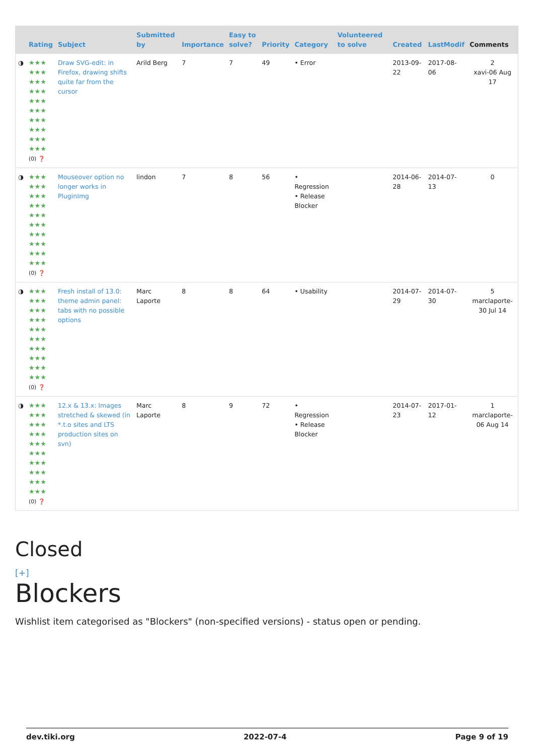| | Rating | Subject | Submitted by | Importance | Easy to solve? | Priority | Category | Volunteered to solve | Created | LastModif | Comments |
| --- | --- | --- | --- | --- | --- | --- | --- | --- | --- | --- | --- |
| ◑ | ★★★ ★★★ ★★★ ★★★ ★★★ ★★★ ★★★ ★★★ ★★★ ★★★ (0) ❓ | Draw SVG-edit: in Firefox, drawing shifts quite far from the cursor | Arild Berg | 7 | 7 | 49 | • Error | | 2013-09-22 | 2017-08-06 | 2 xavi-06 Aug 17 |
| ◑ | ★★★ ★★★ ★★★ ★★★ ★★★ ★★★ ★★★ ★★★ ★★★ ★★★ (0) ❓ | Mouseover option no longer works in PluginImg | lindon | 7 | 8 | 56 | • Regression • Release Blocker | | 2014-06-28 | 2014-07-13 | 0 |
| ◑ | ★★★ ★★★ ★★★ ★★★ ★★★ ★★★ ★★★ ★★★ ★★★ ★★★ (0) ❓ | Fresh install of 13.0: theme admin panel: tabs with no possible options | Marc Laporte | 8 | 8 | 64 | • Usability | | 2014-07-29 | 2014-07-30 | 5 marclaporte-30 Jul 14 |
| ◑ | ★★★ ★★★ ★★★ ★★★ ★★★ ★★★ ★★★ ★★★ ★★★ ★★★ (0) ❓ | 12.x & 13.x: Images stretched & skewed (in *.t.o sites and LTS production sites on svn) | Marc Laporte | 8 | 9 | 72 | • Regression • Release Blocker | | 2014-07-23 | 2017-01-12 | 1 marclaporte-06 Aug 14 |
Closed
[+]
Blockers
Wishlist item categorised as "Blockers" (non-specified versions) - status open or pending.
dev.tiki.org 2022-07-4 Page 9 of 19